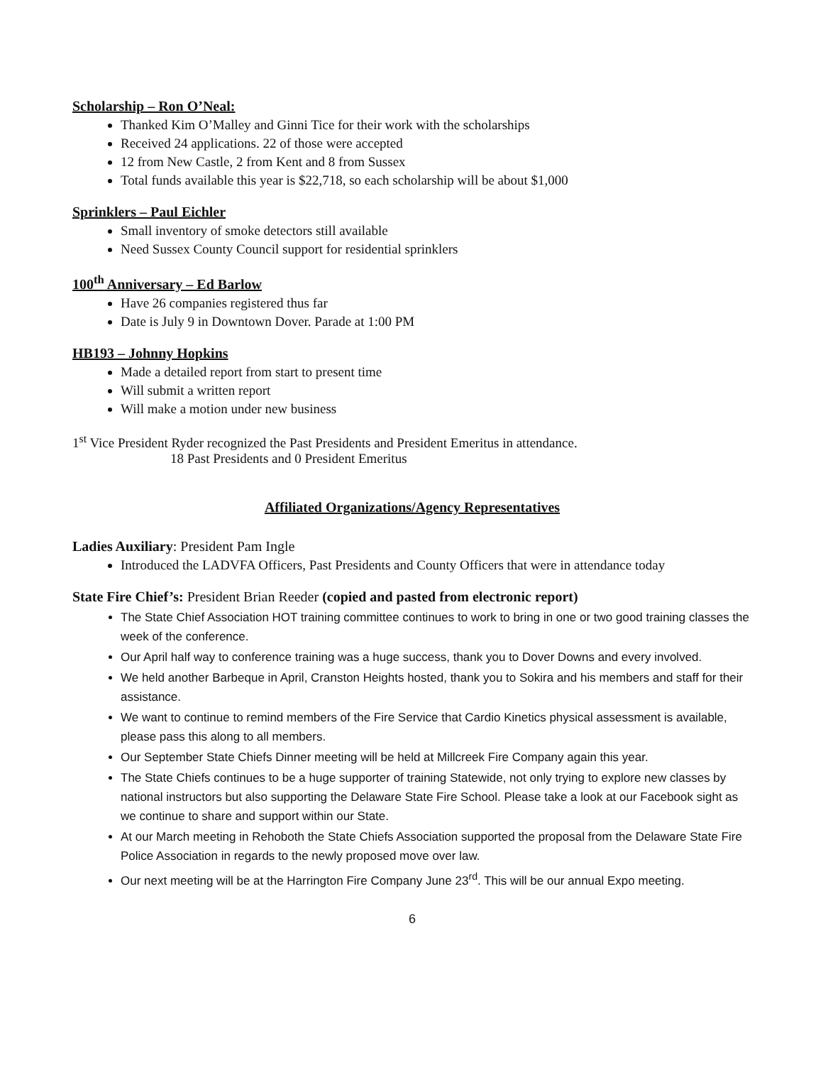Scholarship – Ron O’Neal:
Thanked Kim O’Malley and Ginni Tice for their work with the scholarships
Received 24 applications. 22 of those were accepted
12 from New Castle, 2 from Kent and 8 from Sussex
Total funds available this year is $22,718, so each scholarship will be about $1,000
Sprinklers – Paul Eichler
Small inventory of smoke detectors still available
Need Sussex County Council support for residential sprinklers
100<sup>th</sup> Anniversary – Ed Barlow
Have 26 companies registered thus far
Date is July 9 in Downtown Dover. Parade at 1:00 PM
HB193 – Johnny Hopkins
Made a detailed report from start to present time
Will submit a written report
Will make a motion under new business
1<sup>st</sup> Vice President Ryder recognized the Past Presidents and President Emeritus in attendance.
18 Past Presidents and 0 President Emeritus
Affiliated Organizations/Agency Representatives
Ladies Auxiliary: President Pam Ingle
Introduced the LADVFA Officers, Past Presidents and County Officers that were in attendance today
State Fire Chief’s: President Brian Reeder (copied and pasted from electronic report)
The State Chief Association HOT training committee continues to work to bring in one or two good training classes the week of the conference.
Our April half way to conference training was a huge success, thank you to Dover Downs and every involved.
We held another Barbeque in April, Cranston Heights hosted, thank you to Sokira and his members and staff for their assistance.
We want to continue to remind members of the Fire Service that Cardio Kinetics physical assessment is available, please pass this along to all members.
Our September State Chiefs Dinner meeting will be held at Millcreek Fire Company again this year.
The State Chiefs continues to be a huge supporter of training Statewide, not only trying to explore new classes by national instructors but also supporting the Delaware State Fire School. Please take a look at our Facebook sight as we continue to share and support within our State.
At our March meeting in Rehoboth the State Chiefs Association supported the proposal from the Delaware State Fire Police Association in regards to the newly proposed move over law.
Our next meeting will be at the Harrington Fire Company June 23<sup>rd</sup>. This will be our annual Expo meeting.
6